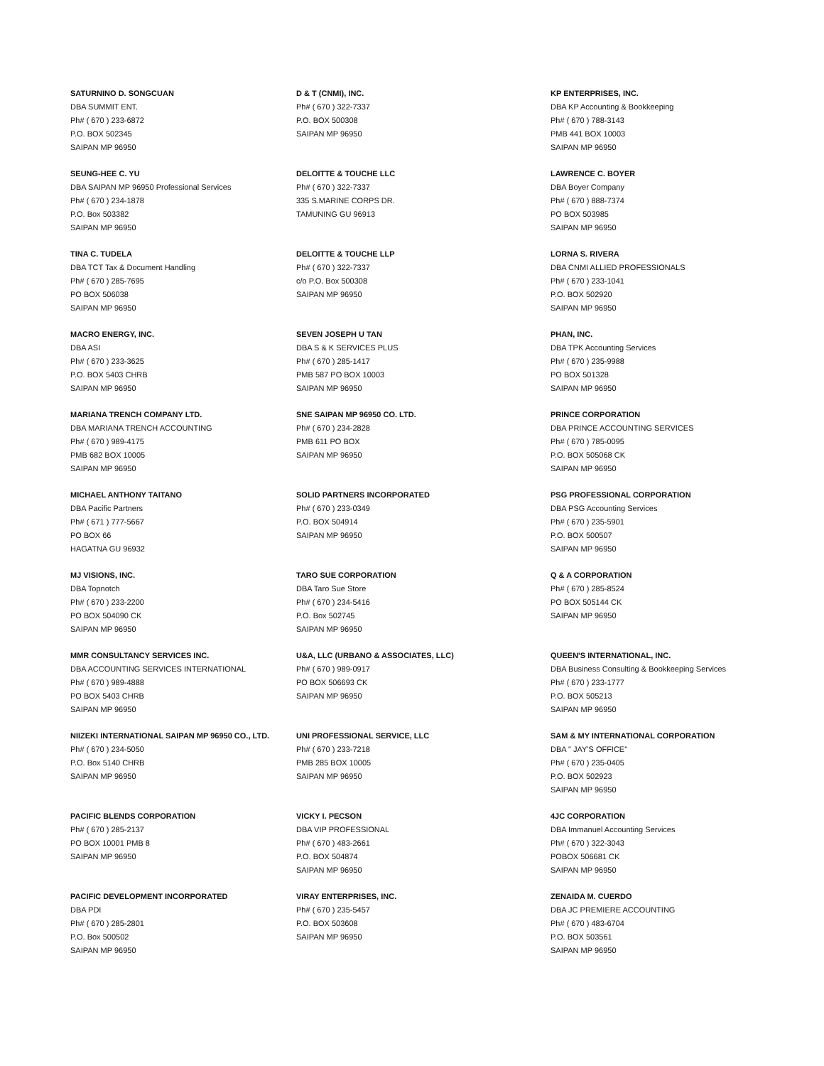SATURNINO D. SONGCUAN
DBA SUMMIT ENT.
Ph# ( 670 ) 233-6872
P.O. BOX 502345
SAIPAN MP 96950
D & T (CNMI), INC.
Ph# ( 670 ) 322-7337
P.O. BOX 500308
SAIPAN MP 96950
KP ENTERPRISES, INC.
DBA KP Accounting & Bookkeeping
Ph# ( 670 ) 788-3143
PMB 441 BOX 10003
SAIPAN MP 96950
SEUNG-HEE C. YU
DBA SAIPAN MP 96950 Professional Services
Ph# ( 670 ) 234-1878
P.O. Box 503382
SAIPAN MP 96950
DELOITTE & TOUCHE LLC
Ph# ( 670 ) 322-7337
335 S.MARINE CORPS DR.
TAMUNING GU 96913
LAWRENCE C. BOYER
DBA Boyer Company
Ph# ( 670 ) 888-7374
PO BOX 503985
SAIPAN MP 96950
TINA C. TUDELA
DBA TCT Tax & Document Handling
Ph# ( 670 ) 285-7695
PO BOX 506038
SAIPAN MP 96950
DELOITTE & TOUCHE LLP
Ph# ( 670 ) 322-7337
c/o P.O. Box 500308
SAIPAN MP 96950
LORNA S. RIVERA
DBA CNMI ALLIED PROFESSIONALS
Ph# ( 670 ) 233-1041
P.O. BOX 502920
SAIPAN MP 96950
MACRO ENERGY, INC.
DBA ASI
Ph# ( 670 ) 233-3625
P.O. BOX 5403 CHRB
SAIPAN MP 96950
SEVEN JOSEPH U TAN
DBA S & K SERVICES PLUS
Ph# ( 670 ) 285-1417
PMB 587 PO BOX 10003
SAIPAN MP 96950
PHAN, INC.
DBA TPK Accounting Services
Ph# ( 670 ) 235-9988
PO BOX 501328
SAIPAN MP 96950
MARIANA TRENCH COMPANY LTD.
DBA MARIANA TRENCH ACCOUNTING
Ph# ( 670 ) 989-4175
PMB 682 BOX 10005
SAIPAN MP 96950
SNE SAIPAN MP 96950 CO. LTD.
Ph# ( 670 ) 234-2828
PMB 611 PO BOX
SAIPAN MP 96950
PRINCE CORPORATION
DBA PRINCE ACCOUNTING SERVICES
Ph# ( 670 ) 785-0095
P.O. BOX 505068 CK
SAIPAN MP 96950
MICHAEL ANTHONY TAITANO
DBA Pacific Partners
Ph# ( 671 ) 777-5667
PO BOX 66
HAGATNA GU 96932
SOLID PARTNERS INCORPORATED
Ph# ( 670 ) 233-0349
P.O. BOX 504914
SAIPAN MP 96950
PSG PROFESSIONAL CORPORATION
DBA PSG Accounting Services
Ph# ( 670 ) 235-5901
P.O. BOX 500507
SAIPAN MP 96950
MJ VISIONS, INC.
DBA Topnotch
Ph# ( 670 ) 233-2200
PO BOX 504090 CK
SAIPAN MP 96950
TARO SUE CORPORATION
DBA Taro Sue Store
Ph# ( 670 ) 234-5416
P.O. Box 502745
SAIPAN MP 96950
Q & A CORPORATION
Ph# ( 670 ) 285-8524
PO BOX 505144 CK
SAIPAN MP 96950
MMR CONSULTANCY SERVICES INC.
DBA ACCOUNTING SERVICES INTERNATIONAL
Ph# ( 670 ) 989-4888
PO BOX 5403 CHRB
SAIPAN MP 96950
U&A, LLC (URBANO & ASSOCIATES, LLC)
Ph# ( 670 ) 989-0917
PO BOX 506693 CK
SAIPAN MP 96950
QUEEN'S INTERNATIONAL, INC.
DBA Business Consulting & Bookkeeping Services
Ph# ( 670 ) 233-1777
P.O. BOX 505213
SAIPAN MP 96950
NIIZEKI INTERNATIONAL SAIPAN MP 96950 CO., LTD.
Ph# ( 670 ) 234-5050
P.O. Box 5140 CHRB
SAIPAN MP 96950
UNI PROFESSIONAL SERVICE, LLC
Ph# ( 670 ) 233-7218
PMB 285 BOX 10005
SAIPAN MP 96950
SAM & MY INTERNATIONAL CORPORATION
DBA " JAY'S OFFICE"
Ph# ( 670 ) 235-0405
P.O. BOX 502923
SAIPAN MP 96950
PACIFIC BLENDS CORPORATION
Ph# ( 670 ) 285-2137
PO BOX 10001 PMB 8
SAIPAN MP 96950
VICKY I. PECSON
DBA VIP PROFESSIONAL
Ph# ( 670 ) 483-2661
P.O. BOX 504874
SAIPAN MP 96950
4JC CORPORATION
DBA Immanuel Accounting Services
Ph# ( 670 ) 322-3043
POBOX 506681 CK
SAIPAN MP 96950
PACIFIC DEVELOPMENT INCORPORATED
DBA PDI
Ph# ( 670 ) 285-2801
P.O. Box 500502
SAIPAN MP 96950
VIRAY ENTERPRISES, INC.
Ph# ( 670 ) 235-5457
P.O. BOX 503608
SAIPAN MP 96950
ZENAIDA M. CUERDO
DBA JC PREMIERE ACCOUNTING
Ph# ( 670 ) 483-6704
P.O. BOX 503561
SAIPAN MP 96950